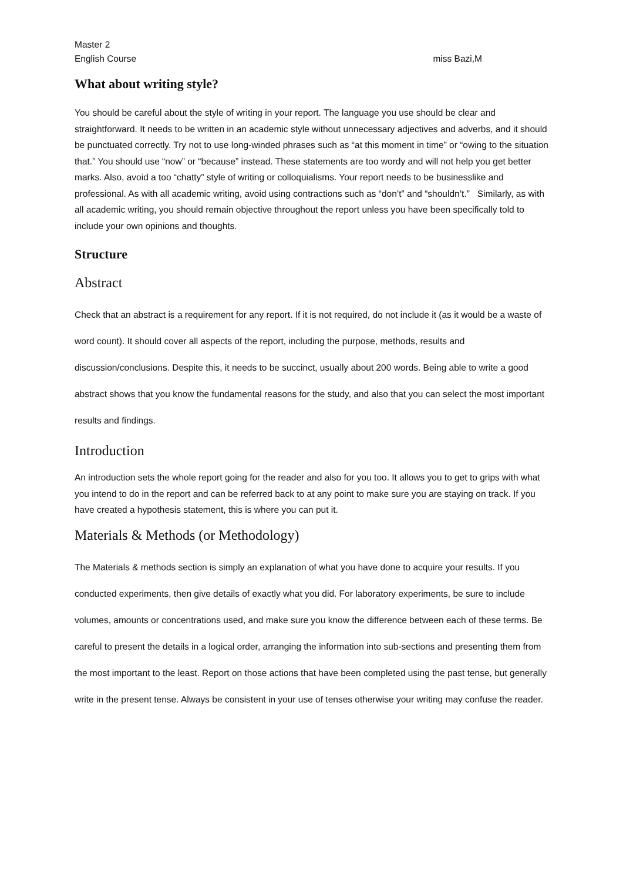Master 2
English Course miss Bazi,M
What about writing style?
You should be careful about the style of writing in your report. The language you use should be clear and straightforward. It needs to be written in an academic style without unnecessary adjectives and adverbs, and it should be punctuated correctly. Try not to use long-winded phrases such as “at this moment in time” or “owing to the situation that.” You should use “now” or “because” instead. These statements are too wordy and will not help you get better marks. Also, avoid a too “chatty” style of writing or colloquialisms. Your report needs to be businesslike and professional. As with all academic writing, avoid using contractions such as “don’t” and “shouldn’t.” Similarly, as with all academic writing, you should remain objective throughout the report unless you have been specifically told to include your own opinions and thoughts.
Structure
Abstract
Check that an abstract is a requirement for any report. If it is not required, do not include it (as it would be a waste of word count). It should cover all aspects of the report, including the purpose, methods, results and discussion/conclusions. Despite this, it needs to be succinct, usually about 200 words. Being able to write a good abstract shows that you know the fundamental reasons for the study, and also that you can select the most important results and findings.
Introduction
An introduction sets the whole report going for the reader and also for you too. It allows you to get to grips with what you intend to do in the report and can be referred back to at any point to make sure you are staying on track. If you have created a hypothesis statement, this is where you can put it.
Materials & Methods (or Methodology)
The Materials & methods section is simply an explanation of what you have done to acquire your results. If you conducted experiments, then give details of exactly what you did. For laboratory experiments, be sure to include volumes, amounts or concentrations used, and make sure you know the difference between each of these terms. Be careful to present the details in a logical order, arranging the information into sub-sections and presenting them from the most important to the least. Report on those actions that have been completed using the past tense, but generally write in the present tense. Always be consistent in your use of tenses otherwise your writing may confuse the reader.